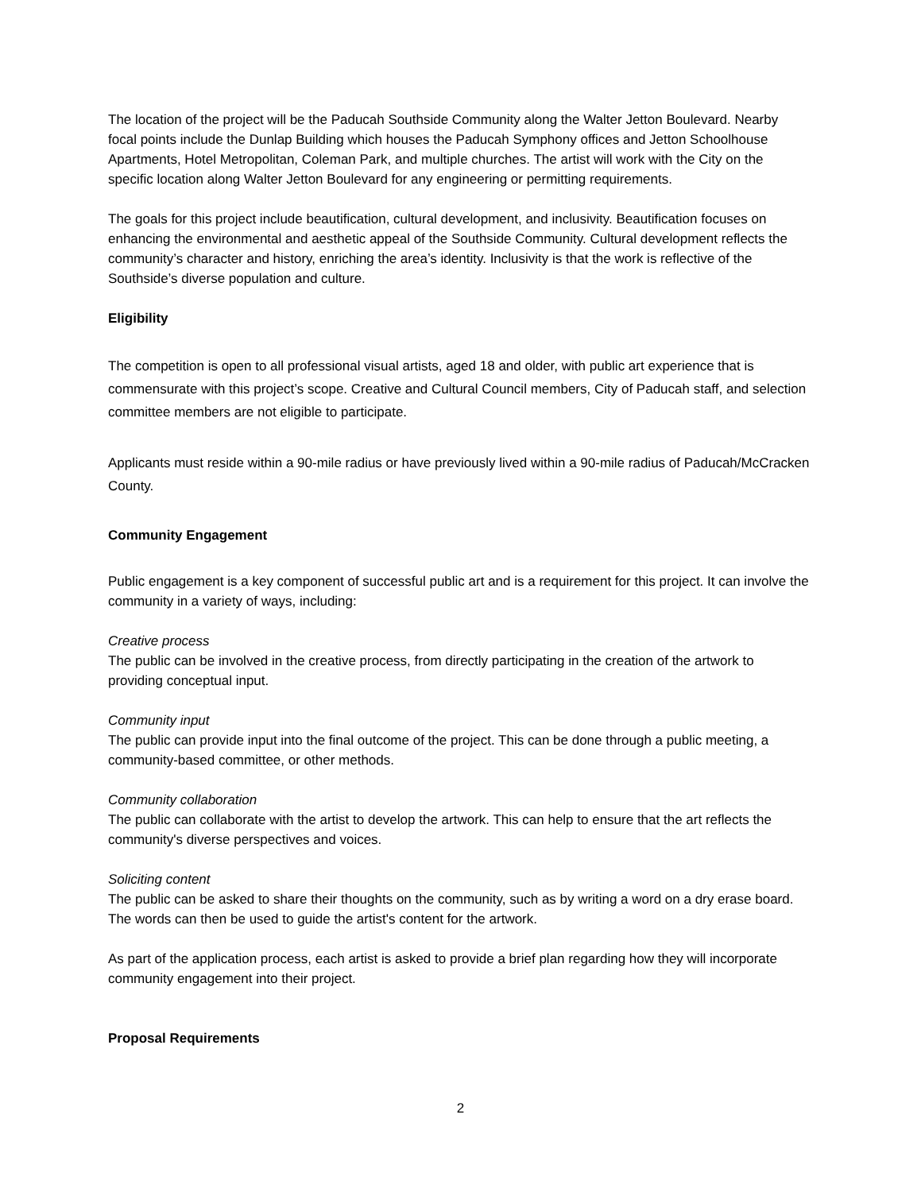The location of the project will be the Paducah Southside Community along the Walter Jetton Boulevard. Nearby focal points include the Dunlap Building which houses the Paducah Symphony offices and Jetton Schoolhouse Apartments, Hotel Metropolitan, Coleman Park, and multiple churches. The artist will work with the City on the specific location along Walter Jetton Boulevard for any engineering or permitting requirements.
The goals for this project include beautification, cultural development, and inclusivity. Beautification focuses on enhancing the environmental and aesthetic appeal of the Southside Community. Cultural development reflects the community’s character and history, enriching the area’s identity. Inclusivity is that the work is reflective of the Southside’s diverse population and culture.
Eligibility
The competition is open to all professional visual artists, aged 18 and older, with public art experience that is commensurate with this project’s scope. Creative and Cultural Council members, City of Paducah staff, and selection committee members are not eligible to participate.
Applicants must reside within a 90-mile radius or have previously lived within a 90-mile radius of Paducah/McCracken County.
Community Engagement
Public engagement is a key component of successful public art and is a requirement for this project. It can involve the community in a variety of ways, including:
Creative process
The public can be involved in the creative process, from directly participating in the creation of the artwork to providing conceptual input.
Community input
The public can provide input into the final outcome of the project. This can be done through a public meeting, a community-based committee, or other methods.
Community collaboration
The public can collaborate with the artist to develop the artwork. This can help to ensure that the art reflects the community's diverse perspectives and voices.
Soliciting content
The public can be asked to share their thoughts on the community, such as by writing a word on a dry erase board. The words can then be used to guide the artist's content for the artwork.
As part of the application process, each artist is asked to provide a brief plan regarding how they will incorporate community engagement into their project.
Proposal Requirements
2